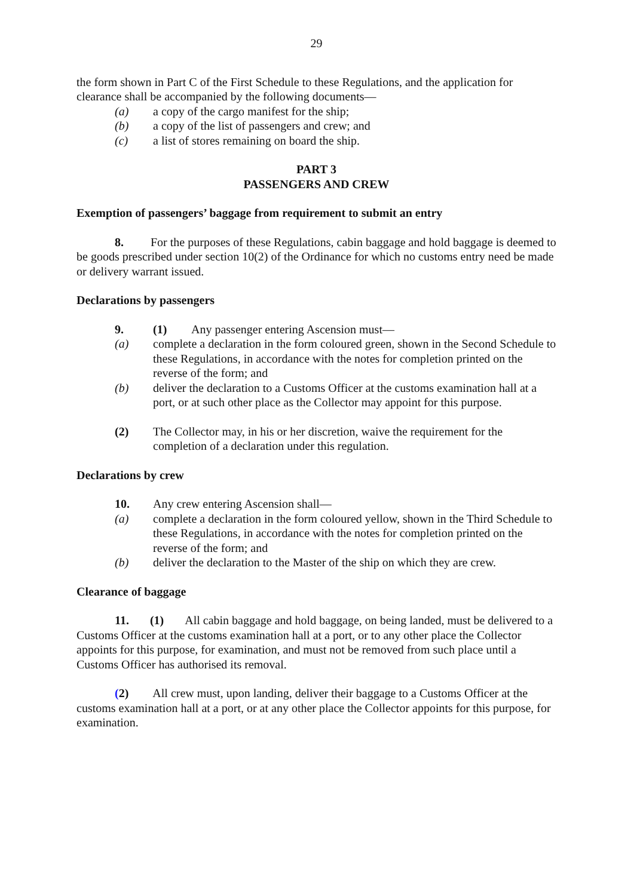29
the form shown in Part C of the First Schedule to these Regulations, and the application for clearance shall be accompanied by the following documents—
(a) a copy of the cargo manifest for the ship;
(b) a copy of the list of passengers and crew; and
(c) a list of stores remaining on board the ship.
PART 3
PASSENGERS AND CREW
Exemption of passengers’ baggage from requirement to submit an entry
8. For the purposes of these Regulations, cabin baggage and hold baggage is deemed to be goods prescribed under section 10(2) of the Ordinance for which no customs entry need be made or delivery warrant issued.
Declarations by passengers
9. (1) Any passenger entering Ascension must—
(a) complete a declaration in the form coloured green, shown in the Second Schedule to these Regulations, in accordance with the notes for completion printed on the reverse of the form; and
(b) deliver the declaration to a Customs Officer at the customs examination hall at a port, or at such other place as the Collector may appoint for this purpose.
(2) The Collector may, in his or her discretion, waive the requirement for the completion of a declaration under this regulation.
Declarations by crew
10. Any crew entering Ascension shall—
(a) complete a declaration in the form coloured yellow, shown in the Third Schedule to these Regulations, in accordance with the notes for completion printed on the reverse of the form; and
(b) deliver the declaration to the Master of the ship on which they are crew.
Clearance of baggage
11. (1) All cabin baggage and hold baggage, on being landed, must be delivered to a Customs Officer at the customs examination hall at a port, or to any other place the Collector appoints for this purpose, for examination, and must not be removed from such place until a Customs Officer has authorised its removal.
(2) All crew must, upon landing, deliver their baggage to a Customs Officer at the customs examination hall at a port, or at any other place the Collector appoints for this purpose, for examination.